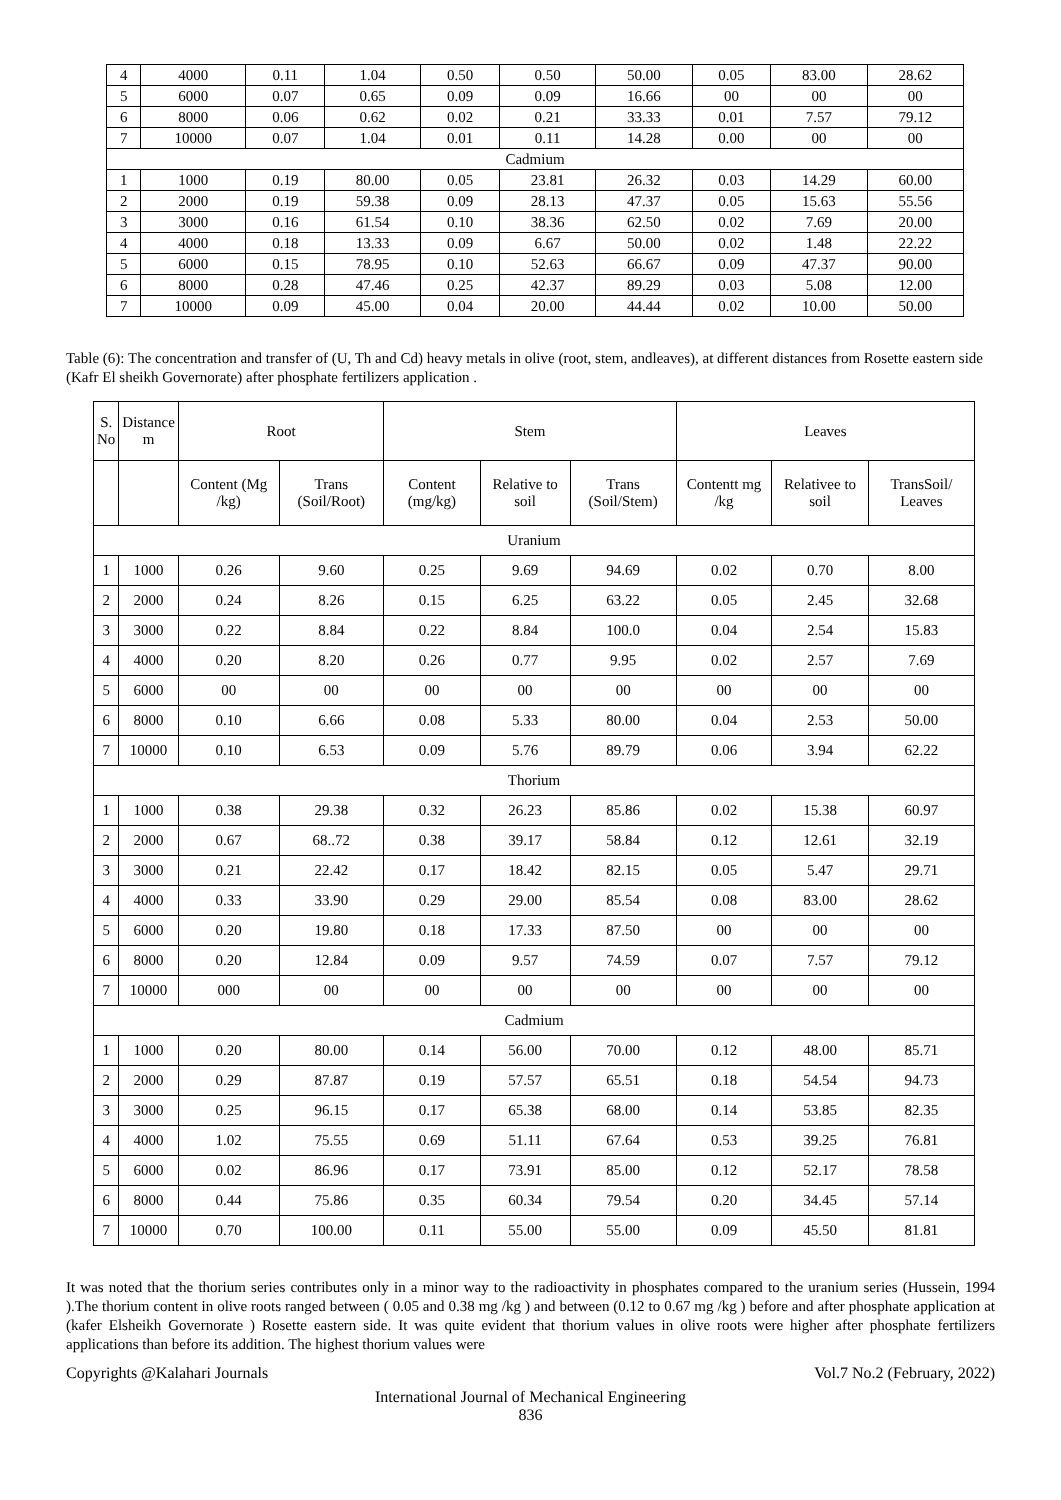| 4 | 4000 | 0.11 | 1.04 | 0.50 | 0.50 | 50.00 | 0.05 | 83.00 | 28.62 |
| 5 | 6000 | 0.07 | 0.65 | 0.09 | 0.09 | 16.66 | 00 | 00 | 00 |
| 6 | 8000 | 0.06 | 0.62 | 0.02 | 0.21 | 33.33 | 0.01 | 7.57 | 79.12 |
| 7 | 10000 | 0.07 | 1.04 | 0.01 | 0.11 | 14.28 | 0.00 | 00 | 00 |
| Cadmium | | | | | | | | | |
| 1 | 1000 | 0.19 | 80.00 | 0.05 | 23.81 | 26.32 | 0.03 | 14.29 | 60.00 |
| 2 | 2000 | 0.19 | 59.38 | 0.09 | 28.13 | 47.37 | 0.05 | 15.63 | 55.56 |
| 3 | 3000 | 0.16 | 61.54 | 0.10 | 38.36 | 62.50 | 0.02 | 7.69 | 20.00 |
| 4 | 4000 | 0.18 | 13.33 | 0.09 | 6.67 | 50.00 | 0.02 | 1.48 | 22.22 |
| 5 | 6000 | 0.15 | 78.95 | 0.10 | 52.63 | 66.67 | 0.09 | 47.37 | 90.00 |
| 6 | 8000 | 0.28 | 47.46 | 0.25 | 42.37 | 89.29 | 0.03 | 5.08 | 12.00 |
| 7 | 10000 | 0.09 | 45.00 | 0.04 | 20.00 | 44.44 | 0.02 | 10.00 | 50.00 |
Table (6): The concentration and transfer of (U, Th and Cd) heavy metals in olive (root, stem, andleaves), at different distances from Rosette eastern side (Kafr El sheikh Governorate) after phosphate fertilizers application .
| S. No | Distance m | Root | | Stem | | | Leaves | | |
| --- | --- | --- | --- | --- | --- | --- | --- | --- | --- |
| | | Content (Mg /kg) | Trans (Soil/Root) | Content (mg/kg) | Relative to soil | Trans (Soil/Stem) | Contentt mg /kg | Relativee to soil | TransSoil/ Leaves |
| Uranium | | | | | | | | | |
| 1 | 1000 | 0.26 | 9.60 | 0.25 | 9.69 | 94.69 | 0.02 | 0.70 | 8.00 |
| 2 | 2000 | 0.24 | 8.26 | 0.15 | 6.25 | 63.22 | 0.05 | 2.45 | 32.68 |
| 3 | 3000 | 0.22 | 8.84 | 0.22 | 8.84 | 100.0 | 0.04 | 2.54 | 15.83 |
| 4 | 4000 | 0.20 | 8.20 | 0.26 | 0.77 | 9.95 | 0.02 | 2.57 | 7.69 |
| 5 | 6000 | 00 | 00 | 00 | 00 | 00 | 00 | 00 | 00 |
| 6 | 8000 | 0.10 | 6.66 | 0.08 | 5.33 | 80.00 | 0.04 | 2.53 | 50.00 |
| 7 | 10000 | 0.10 | 6.53 | 0.09 | 5.76 | 89.79 | 0.06 | 3.94 | 62.22 |
| Thorium | | | | | | | | | |
| 1 | 1000 | 0.38 | 29.38 | 0.32 | 26.23 | 85.86 | 0.02 | 15.38 | 60.97 |
| 2 | 2000 | 0.67 | 68..72 | 0.38 | 39.17 | 58.84 | 0.12 | 12.61 | 32.19 |
| 3 | 3000 | 0.21 | 22.42 | 0.17 | 18.42 | 82.15 | 0.05 | 5.47 | 29.71 |
| 4 | 4000 | 0.33 | 33.90 | 0.29 | 29.00 | 85.54 | 0.08 | 83.00 | 28.62 |
| 5 | 6000 | 0.20 | 19.80 | 0.18 | 17.33 | 87.50 | 00 | 00 | 00 |
| 6 | 8000 | 0.20 | 12.84 | 0.09 | 9.57 | 74.59 | 0.07 | 7.57 | 79.12 |
| 7 | 10000 | 000 | 00 | 00 | 00 | 00 | 00 | 00 | 00 |
| Cadmium | | | | | | | | | |
| 1 | 1000 | 0.20 | 80.00 | 0.14 | 56.00 | 70.00 | 0.12 | 48.00 | 85.71 |
| 2 | 2000 | 0.29 | 87.87 | 0.19 | 57.57 | 65.51 | 0.18 | 54.54 | 94.73 |
| 3 | 3000 | 0.25 | 96.15 | 0.17 | 65.38 | 68.00 | 0.14 | 53.85 | 82.35 |
| 4 | 4000 | 1.02 | 75.55 | 0.69 | 51.11 | 67.64 | 0.53 | 39.25 | 76.81 |
| 5 | 6000 | 0.02 | 86.96 | 0.17 | 73.91 | 85.00 | 0.12 | 52.17 | 78.58 |
| 6 | 8000 | 0.44 | 75.86 | 0.35 | 60.34 | 79.54 | 0.20 | 34.45 | 57.14 |
| 7 | 10000 | 0.70 | 100.00 | 0.11 | 55.00 | 55.00 | 0.09 | 45.50 | 81.81 |
It was noted that the thorium series contributes only in a minor way to the radioactivity in phosphates compared to the uranium series (Hussein, 1994 ).The thorium content in olive roots ranged between ( 0.05 and 0.38 mg /kg ) and between (0.12 to 0.67 mg /kg ) before and after phosphate application at (kafer Elsheikh Governorate ) Rosette eastern side. It was quite evident that thorium values in olive roots were higher after phosphate fertilizers applications than before its addition. The highest thorium values were
Copyrights @Kalahari Journals Vol.7 No.2 (February, 2022)
International Journal of Mechanical Engineering
836